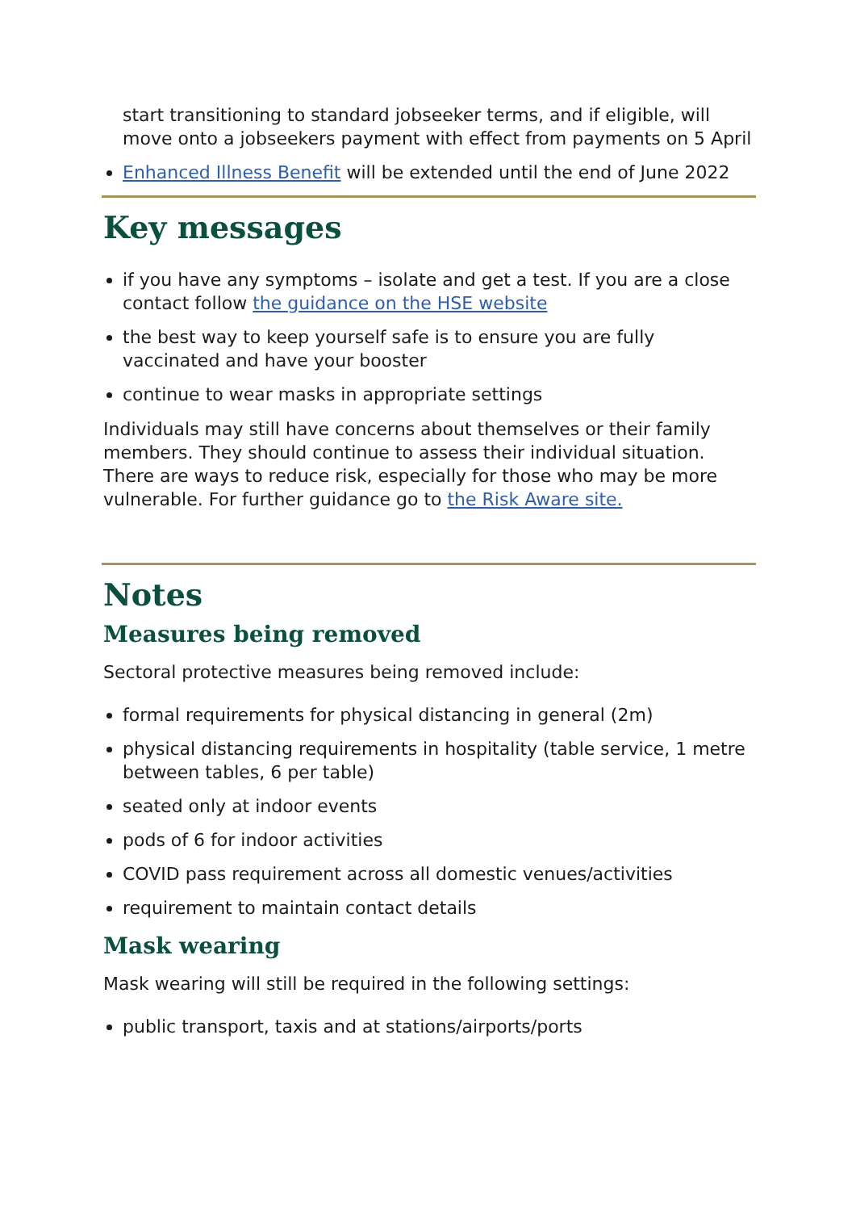start transitioning to standard jobseeker terms, and if eligible, will move onto a jobseekers payment with effect from payments on 5 April
Enhanced Illness Benefit will be extended until the end of June 2022
Key messages
if you have any symptoms – isolate and get a test. If you are a close contact follow the guidance on the HSE website
the best way to keep yourself safe is to ensure you are fully vaccinated and have your booster
continue to wear masks in appropriate settings
Individuals may still have concerns about themselves or their family members. They should continue to assess their individual situation. There are ways to reduce risk, especially for those who may be more vulnerable. For further guidance go to the Risk Aware site.
Notes
Measures being removed
Sectoral protective measures being removed include:
formal requirements for physical distancing in general (2m)
physical distancing requirements in hospitality (table service, 1 metre between tables, 6 per table)
seated only at indoor events
pods of 6 for indoor activities
COVID pass requirement across all domestic venues/activities
requirement to maintain contact details
Mask wearing
Mask wearing will still be required in the following settings:
public transport, taxis and at stations/airports/ports